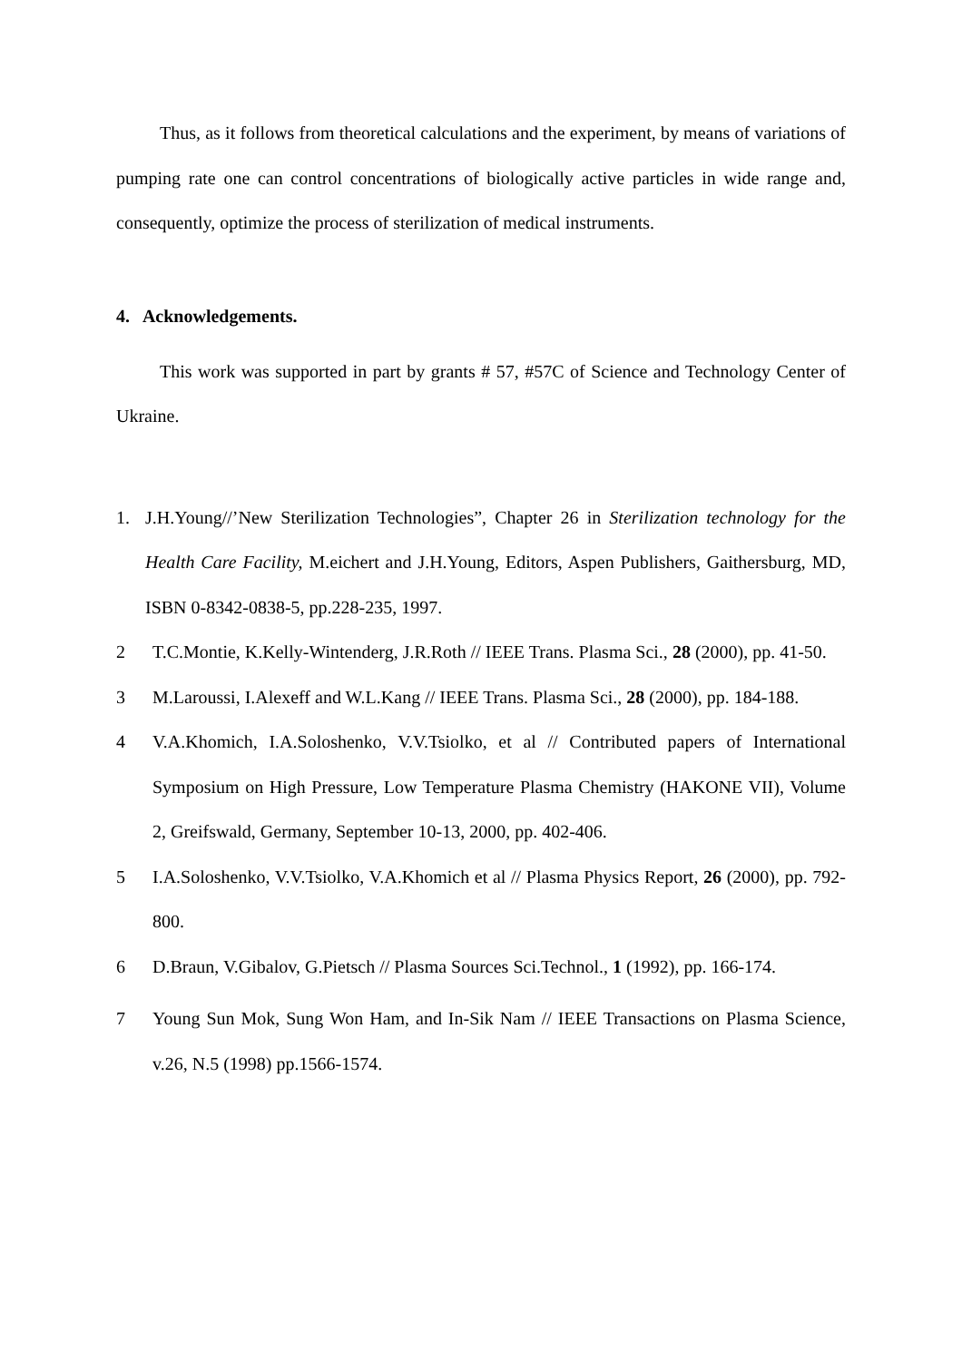Thus, as it follows from theoretical calculations and the experiment, by means of variations of pumping rate one can control concentrations of biologically active particles in wide range and, consequently, optimize the process of sterilization of medical instruments.
4. Acknowledgements.
This work was supported in part by grants # 57, #57C of Science and Technology Center of Ukraine.
1. J.H.Young//’New Sterilization Technologies”, Chapter 26 in Sterilization technology for the Health Care Facility, M.eichert and J.H.Young, Editors, Aspen Publishers, Gaithersburg, MD, ISBN 0-8342-0838-5, pp.228-235, 1997.
2 T.C.Montie, K.Kelly-Wintenderg, J.R.Roth // IEEE Trans. Plasma Sci., 28 (2000), pp. 41-50.
3 M.Laroussi, I.Alexeff and W.L.Kang // IEEE Trans. Plasma Sci., 28 (2000), pp. 184-188.
4 V.A.Khomich, I.A.Soloshenko, V.V.Tsiolko, et al // Contributed papers of International Symposium on High Pressure, Low Temperature Plasma Chemistry (HAKONE VII), Volume 2, Greifswald, Germany, September 10-13, 2000, pp. 402-406.
5 I.A.Soloshenko, V.V.Tsiolko, V.A.Khomich et al // Plasma Physics Report, 26 (2000), pp. 792-800.
6 D.Braun, V.Gibalov, G.Pietsch // Plasma Sources Sci.Technol., 1 (1992), pp. 166-174.
7 Young Sun Mok, Sung Won Ham, and In-Sik Nam // IEEE Transactions on Plasma Science, v.26, N.5 (1998) pp.1566-1574.